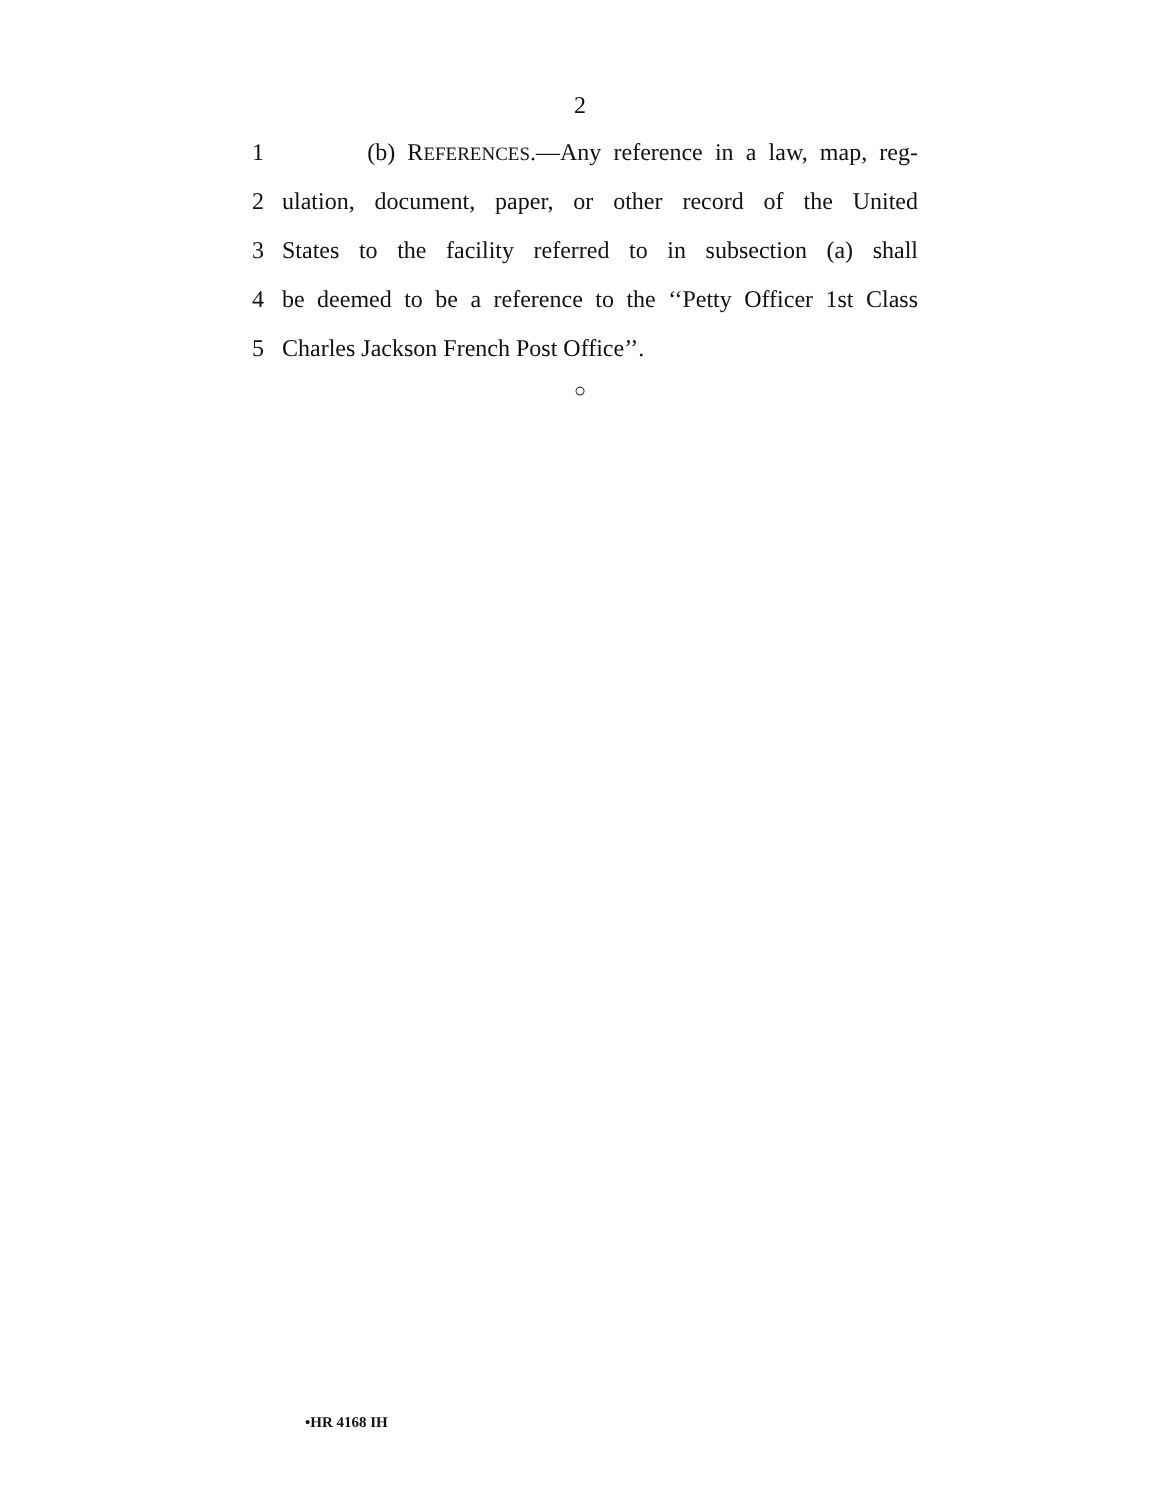2
1 (b) REFERENCES.—Any reference in a law, map, reg-
2 ulation, document, paper, or other record of the United
3 States to the facility referred to in subsection (a) shall
4 be deemed to be a reference to the ‘‘Petty Officer 1st Class
5 Charles Jackson French Post Office’’.
○
•HR 4168 IH